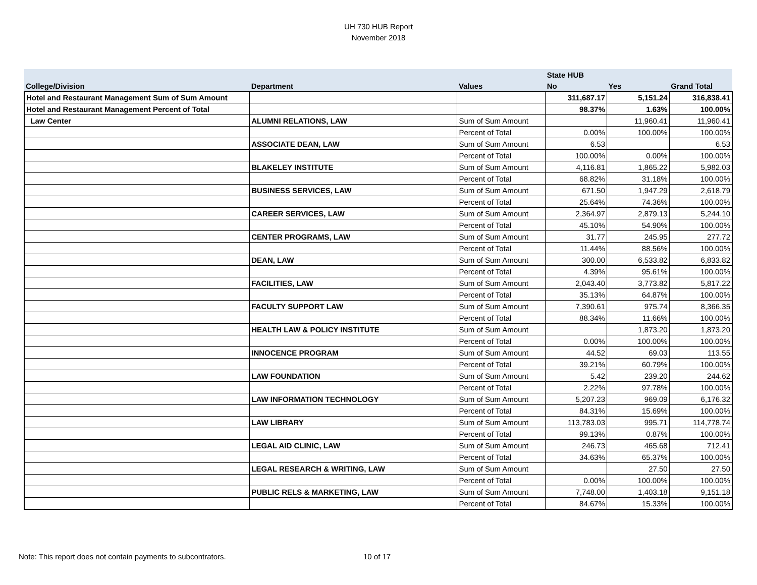UH 730 HUB Report
November 2018
| | | | State HUB | | |
| --- | --- | --- | --- | --- | --- |
| College/Division | Department | Values | No | Yes | Grand Total |
| Hotel and Restaurant Management Sum of Sum Amount | | | 311,687.17 | 5,151.24 | 316,838.41 |
| Hotel and Restaurant Management Percent of Total | | | 98.37% | 1.63% | 100.00% |
| Law Center | ALUMNI RELATIONS, LAW | Sum of Sum Amount | | 11,960.41 | 11,960.41 |
| | | Percent of Total | 0.00% | 100.00% | 100.00% |
| | ASSOCIATE DEAN, LAW | Sum of Sum Amount | 6.53 | | 6.53 |
| | | Percent of Total | 100.00% | 0.00% | 100.00% |
| | BLAKELEY INSTITUTE | Sum of Sum Amount | 4,116.81 | 1,865.22 | 5,982.03 |
| | | Percent of Total | 68.82% | 31.18% | 100.00% |
| | BUSINESS SERVICES, LAW | Sum of Sum Amount | 671.50 | 1,947.29 | 2,618.79 |
| | | Percent of Total | 25.64% | 74.36% | 100.00% |
| | CAREER SERVICES, LAW | Sum of Sum Amount | 2,364.97 | 2,879.13 | 5,244.10 |
| | | Percent of Total | 45.10% | 54.90% | 100.00% |
| | CENTER PROGRAMS, LAW | Sum of Sum Amount | 31.77 | 245.95 | 277.72 |
| | | Percent of Total | 11.44% | 88.56% | 100.00% |
| | DEAN, LAW | Sum of Sum Amount | 300.00 | 6,533.82 | 6,833.82 |
| | | Percent of Total | 4.39% | 95.61% | 100.00% |
| | FACILITIES, LAW | Sum of Sum Amount | 2,043.40 | 3,773.82 | 5,817.22 |
| | | Percent of Total | 35.13% | 64.87% | 100.00% |
| | FACULTY SUPPORT LAW | Sum of Sum Amount | 7,390.61 | 975.74 | 8,366.35 |
| | | Percent of Total | 88.34% | 11.66% | 100.00% |
| | HEALTH LAW & POLICY INSTITUTE | Sum of Sum Amount | | 1,873.20 | 1,873.20 |
| | | Percent of Total | 0.00% | 100.00% | 100.00% |
| | INNOCENCE PROGRAM | Sum of Sum Amount | 44.52 | 69.03 | 113.55 |
| | | Percent of Total | 39.21% | 60.79% | 100.00% |
| | LAW FOUNDATION | Sum of Sum Amount | 5.42 | 239.20 | 244.62 |
| | | Percent of Total | 2.22% | 97.78% | 100.00% |
| | LAW INFORMATION TECHNOLOGY | Sum of Sum Amount | 5,207.23 | 969.09 | 6,176.32 |
| | | Percent of Total | 84.31% | 15.69% | 100.00% |
| | LAW LIBRARY | Sum of Sum Amount | 113,783.03 | 995.71 | 114,778.74 |
| | | Percent of Total | 99.13% | 0.87% | 100.00% |
| | LEGAL AID CLINIC, LAW | Sum of Sum Amount | 246.73 | 465.68 | 712.41 |
| | | Percent of Total | 34.63% | 65.37% | 100.00% |
| | LEGAL RESEARCH & WRITING, LAW | Sum of Sum Amount | | 27.50 | 27.50 |
| | | Percent of Total | 0.00% | 100.00% | 100.00% |
| | PUBLIC RELS & MARKETING, LAW | Sum of Sum Amount | 7,748.00 | 1,403.18 | 9,151.18 |
| | | Percent of Total | 84.67% | 15.33% | 100.00% |
Note: This report does not contain payments to subcontrators.
10 of 17